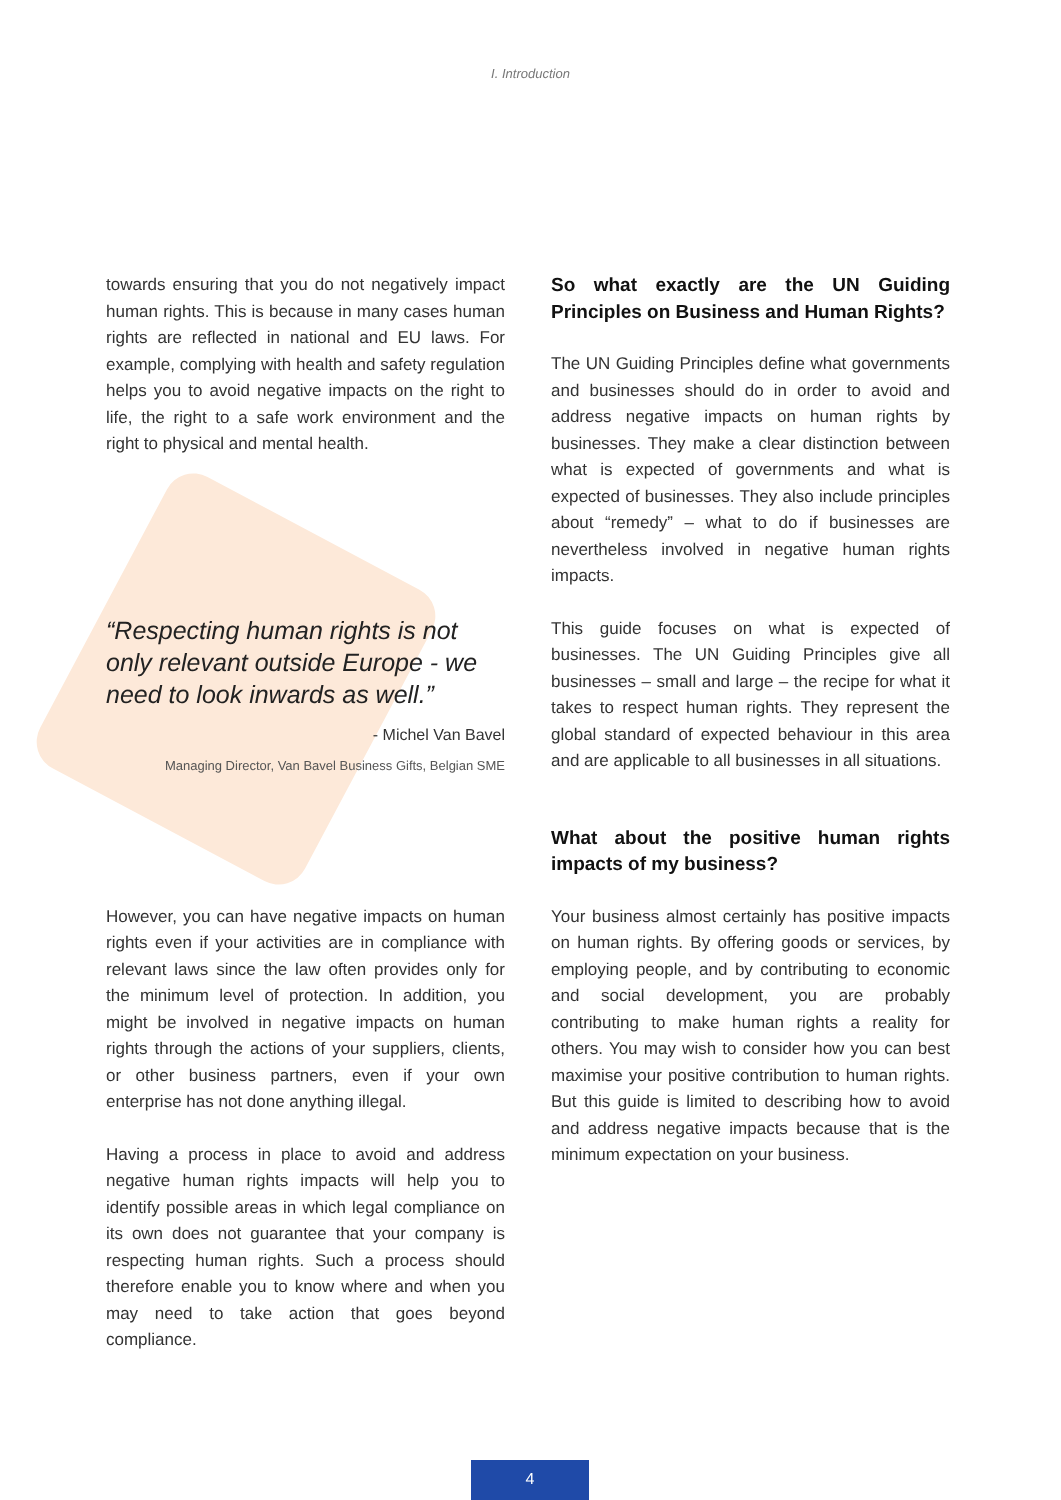I. Introduction
towards ensuring that you do not negatively impact human rights. This is because in many cases human rights are reflected in national and EU laws. For example, complying with health and safety regulation helps you to avoid negative impacts on the right to life, the right to a safe work environment and the right to physical and mental health.
“Respecting human rights is not only relevant outside Europe - we need to look inwards as well.”
- Michel Van Bavel
Managing Director, Van Bavel Business Gifts, Belgian SME
However, you can have negative impacts on human rights even if your activities are in compliance with relevant laws since the law often provides only for the minimum level of protection. In addition, you might be involved in negative impacts on human rights through the actions of your suppliers, clients, or other business partners, even if your own enterprise has not done anything illegal.
Having a process in place to avoid and address negative human rights impacts will help you to identify possible areas in which legal compliance on its own does not guarantee that your company is respecting human rights. Such a process should therefore enable you to know where and when you may need to take action that goes beyond compliance.
So what exactly are the UN Guiding Principles on Business and Human Rights?
The UN Guiding Principles define what governments and businesses should do in order to avoid and address negative impacts on human rights by businesses. They make a clear distinction between what is expected of governments and what is expected of businesses. They also include principles about “remedy” – what to do if businesses are nevertheless involved in negative human rights impacts.
This guide focuses on what is expected of businesses. The UN Guiding Principles give all businesses – small and large – the recipe for what it takes to respect human rights. They represent the global standard of expected behaviour in this area and are applicable to all businesses in all situations.
What about the positive human rights impacts of my business?
Your business almost certainly has positive impacts on human rights. By offering goods or services, by employing people, and by contributing to economic and social development, you are probably contributing to make human rights a reality for others. You may wish to consider how you can best maximise your positive contribution to human rights. But this guide is limited to describing how to avoid and address negative impacts because that is the minimum expectation on your business.
4